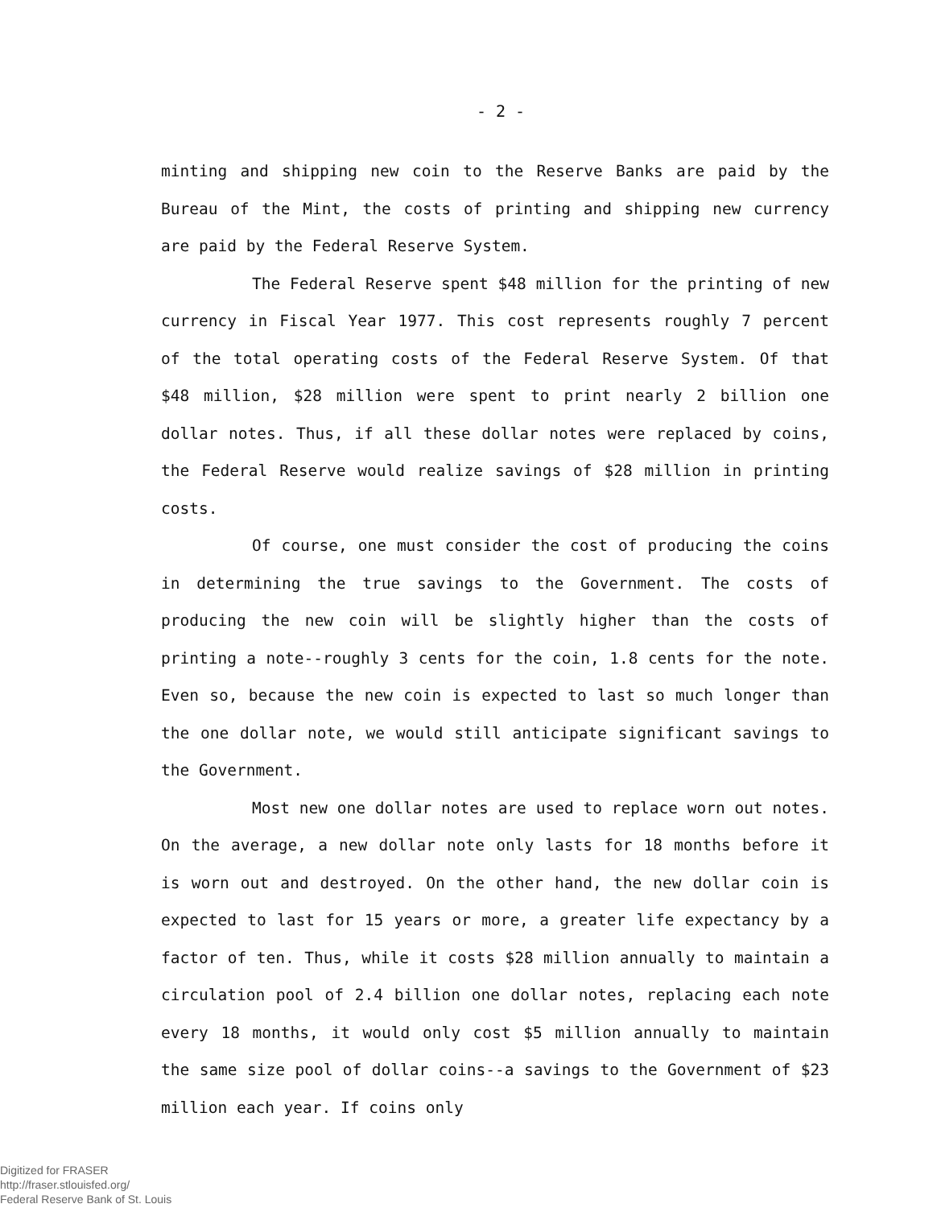- 2 -
minting and shipping new coin to the Reserve Banks are paid by the Bureau of the Mint, the costs of printing and shipping new currency are paid by the Federal Reserve System.
The Federal Reserve spent $48 million for the printing of new currency in Fiscal Year 1977. This cost represents roughly 7 percent of the total operating costs of the Federal Reserve System. Of that $48 million, $28 million were spent to print nearly 2 billion one dollar notes. Thus, if all these dollar notes were replaced by coins, the Federal Reserve would realize savings of $28 million in printing costs.
Of course, one must consider the cost of producing the coins in determining the true savings to the Government. The costs of producing the new coin will be slightly higher than the costs of printing a note--roughly 3 cents for the coin, 1.8 cents for the note. Even so, because the new coin is expected to last so much longer than the one dollar note, we would still anticipate significant savings to the Government.
Most new one dollar notes are used to replace worn out notes. On the average, a new dollar note only lasts for 18 months before it is worn out and destroyed. On the other hand, the new dollar coin is expected to last for 15 years or more, a greater life expectancy by a factor of ten. Thus, while it costs $28 million annually to maintain a circulation pool of 2.4 billion one dollar notes, replacing each note every 18 months, it would only cost $5 million annually to maintain the same size pool of dollar coins--a savings to the Government of $23 million each year. If coins only
Digitized for FRASER
http://fraser.stlouisfed.org/
Federal Reserve Bank of St. Louis